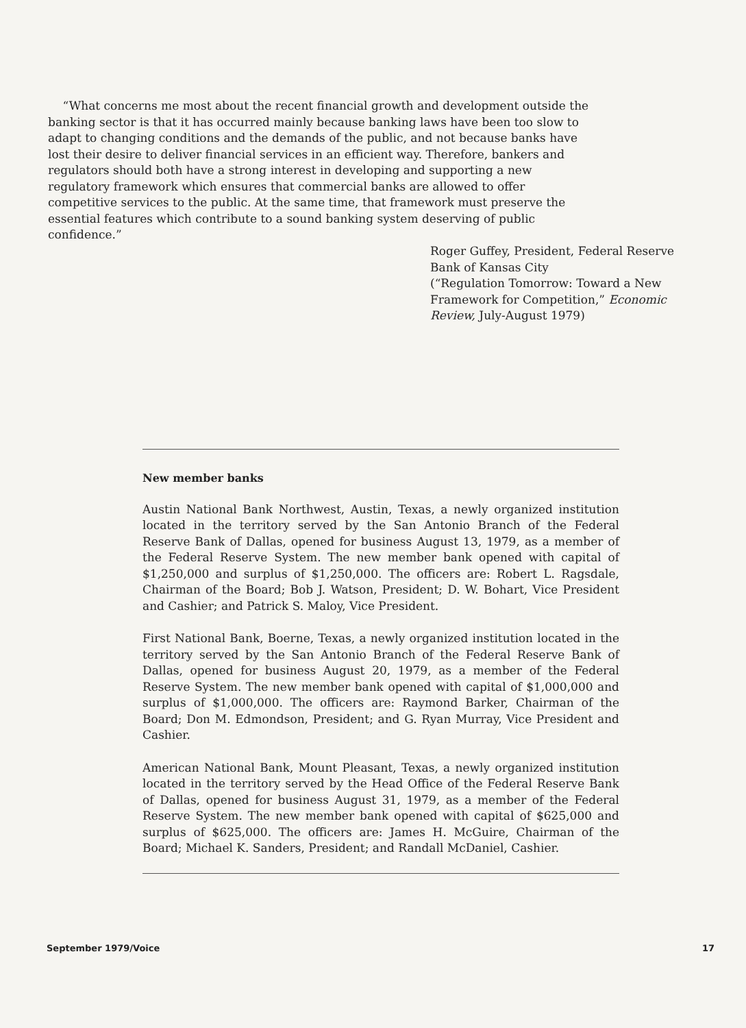“What concerns me most about the recent financial growth and development outside the banking sector is that it has occurred mainly because banking laws have been too slow to adapt to changing conditions and the demands of the public, and not because banks have lost their desire to deliver financial services in an efficient way. Therefore, bankers and regulators should both have a strong interest in developing and supporting a new regulatory framework which ensures that commercial banks are allowed to offer competitive services to the public. At the same time, that framework must preserve the essential features which contribute to a sound banking system deserving of public confidence.”
Roger Guffey, President, Federal Reserve Bank of Kansas City
(“Regulation Tomorrow: Toward a New Framework for Competition,” Economic Review, July-August 1979)
New member banks
Austin National Bank Northwest, Austin, Texas, a newly organized institution located in the territory served by the San Antonio Branch of the Federal Reserve Bank of Dallas, opened for business August 13, 1979, as a member of the Federal Reserve System. The new member bank opened with capital of $1,250,000 and surplus of $1,250,000. The officers are: Robert L. Ragsdale, Chairman of the Board; Bob J. Watson, President; D. W. Bohart, Vice President and Cashier; and Patrick S. Maloy, Vice President.
First National Bank, Boerne, Texas, a newly organized institution located in the territory served by the San Antonio Branch of the Federal Reserve Bank of Dallas, opened for business August 20, 1979, as a member of the Federal Reserve System. The new member bank opened with capital of $1,000,000 and surplus of $1,000,000. The officers are: Raymond Barker, Chairman of the Board; Don M. Edmondson, President; and G. Ryan Murray, Vice President and Cashier.
American National Bank, Mount Pleasant, Texas, a newly organized institution located in the territory served by the Head Office of the Federal Reserve Bank of Dallas, opened for business August 31, 1979, as a member of the Federal Reserve System. The new member bank opened with capital of $625,000 and surplus of $625,000. The officers are: James H. McGuire, Chairman of the Board; Michael K. Sanders, President; and Randall McDaniel, Cashier.
September 1979/Voice 17